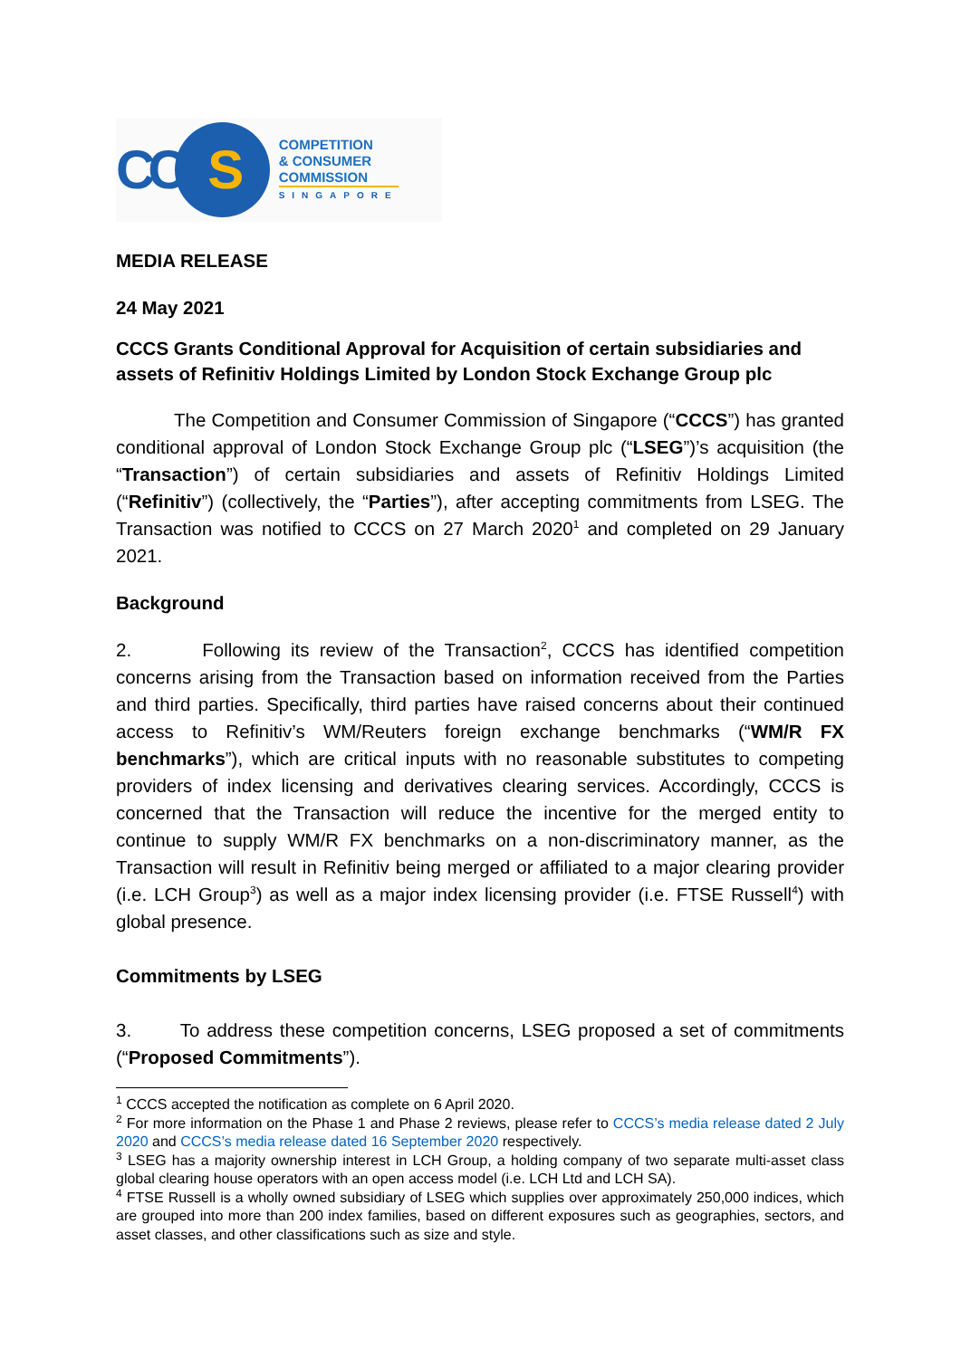CCS
COMPETITION
& CONSUMER
COMMISSION
SINGAPORE
MEDIA RELEASE
24 May 2021
CCCS Grants Conditional Approval for Acquisition of certain subsidiaries and assets of Refinitiv Holdings Limited by London Stock Exchange Group plc
The Competition and Consumer Commission of Singapore (“CCCS”) has granted conditional approval of London Stock Exchange Group plc (“LSEG”)’s acquisition (the “Transaction”) of certain subsidiaries and assets of Refinitiv Holdings Limited (“Refinitiv”) (collectively, the “Parties”), after accepting commitments from LSEG. The Transaction was notified to CCCS on 27 March 2020<sup>1</sup> and completed on 29 January 2021.
Background
2. Following its review of the Transaction<sup>2</sup>, CCCS has identified competition concerns arising from the Transaction based on information received from the Parties and third parties. Specifically, third parties have raised concerns about their continued access to Refinitiv’s WM/Reuters foreign exchange benchmarks (“WM/R FX benchmarks”), which are critical inputs with no reasonable substitutes to competing providers of index licensing and derivatives clearing services. Accordingly, CCCS is concerned that the Transaction will reduce the incentive for the merged entity to continue to supply WM/R FX benchmarks on a non-discriminatory manner, as the Transaction will result in Refinitiv being merged or affiliated to a major clearing provider (i.e. LCH Group<sup>3</sup>) as well as a major index licensing provider (i.e. FTSE Russell<sup>4</sup>) with global presence.
Commitments by LSEG
3. To address these competition concerns, LSEG proposed a set of commitments (“Proposed Commitments”).
<sup>1</sup> CCCS accepted the notification as complete on 6 April 2020.
<sup>2</sup> For more information on the Phase 1 and Phase 2 reviews, please refer to CCCS’s media release dated 2 July 2020 and CCCS’s media release dated 16 September 2020 respectively.
<sup>3</sup> LSEG has a majority ownership interest in LCH Group, a holding company of two separate multi-asset class global clearing house operators with an open access model (i.e. LCH Ltd and LCH SA).
<sup>4</sup> FTSE Russell is a wholly owned subsidiary of LSEG which supplies over approximately 250,000 indices, which are grouped into more than 200 index families, based on different exposures such as geographies, sectors, and asset classes, and other classifications such as size and style.